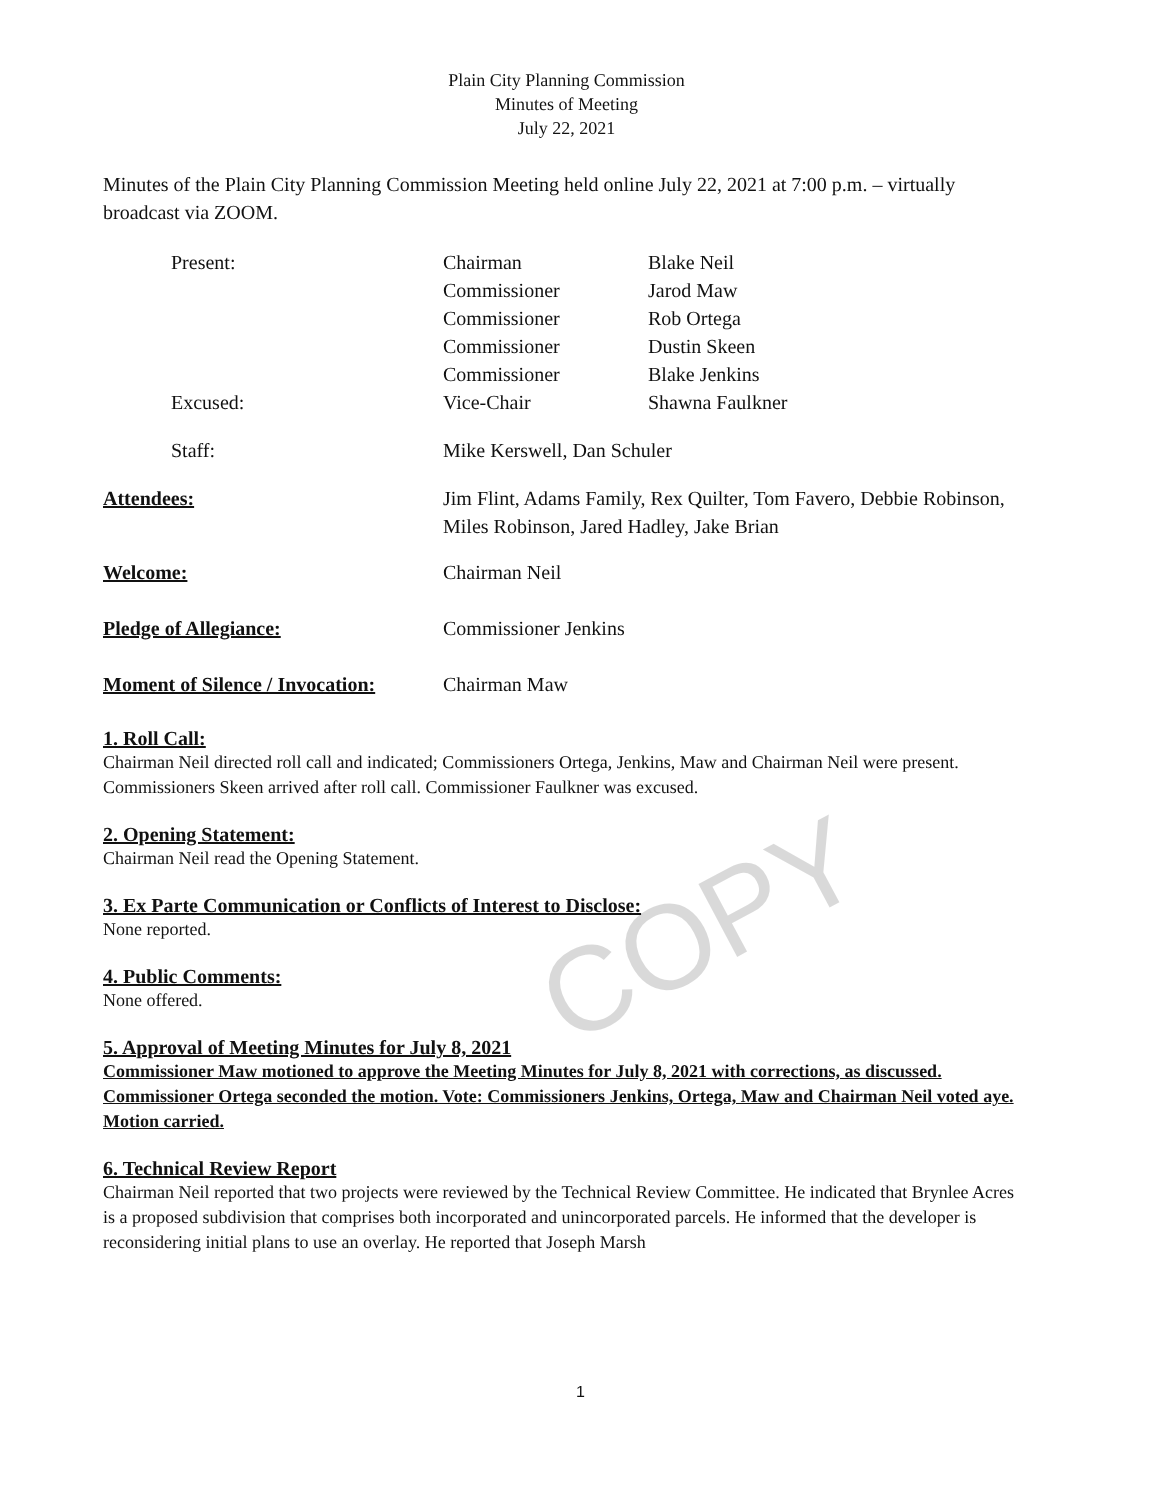COPY
Plain City Planning Commission
Minutes of Meeting
July 22, 2021
Minutes of the Plain City Planning Commission Meeting held online July 22, 2021 at 7:00 p.m. – virtually broadcast via ZOOM.
| Present: | Chairman | Blake Neil |
| | Commissioner | Jarod Maw |
| | Commissioner | Rob Ortega |
| | Commissioner | Dustin Skeen |
| | Commissioner | Blake Jenkins |
| Excused: | Vice-Chair | Shawna Faulkner |
| Staff: | Mike Kerswell, Dan Schuler | |
| Attendees: | Jim Flint, Adams Family, Rex Quilter, Tom Favero, Debbie Robinson, Miles Robinson, Jared Hadley, Jake Brian | |
| Welcome: | Chairman Neil |
| Pledge of Allegiance: | Commissioner Jenkins |
| Moment of Silence / Invocation: | Chairman Maw |
1. Roll Call:
Chairman Neil directed roll call and indicated; Commissioners Ortega, Jenkins, Maw and Chairman Neil were present. Commissioners Skeen arrived after roll call. Commissioner Faulkner was excused.
2. Opening Statement:
Chairman Neil read the Opening Statement.
3. Ex Parte Communication or Conflicts of Interest to Disclose:
None reported.
4. Public Comments:
None offered.
5. Approval of Meeting Minutes for July 8, 2021
Commissioner Maw motioned to approve the Meeting Minutes for July 8, 2021 with corrections, as discussed. Commissioner Ortega seconded the motion. Vote: Commissioners Jenkins, Ortega, Maw and Chairman Neil voted aye. Motion carried.
6. Technical Review Report
Chairman Neil reported that two projects were reviewed by the Technical Review Committee. He indicated that Brynlee Acres is a proposed subdivision that comprises both incorporated and unincorporated parcels. He informed that the developer is reconsidering initial plans to use an overlay. He reported that Joseph Marsh
1